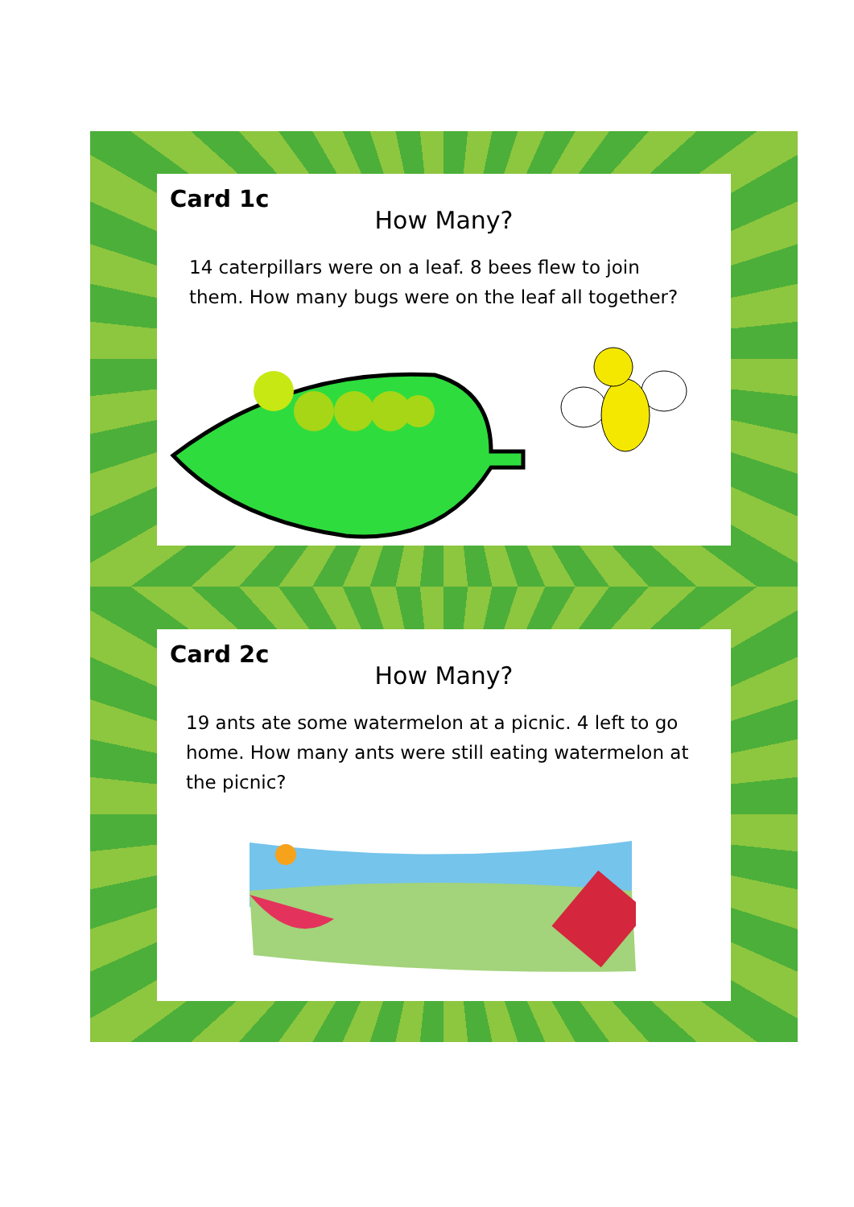Card 1c
How Many?
14 caterpillars were on a leaf. 8 bees flew to join them. How many bugs were on the leaf all together?
Card 2c
How Many?
19 ants ate some watermelon at a picnic. 4 left to go home. How many ants were still eating watermelon at the picnic?